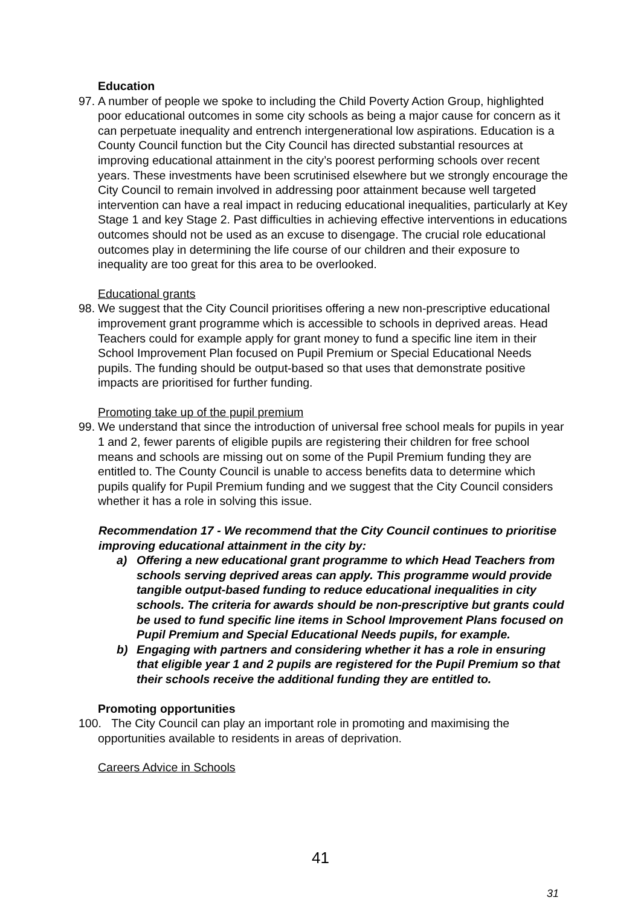Education
97.
A number of people we spoke to including the Child Poverty Action Group, highlighted poor educational outcomes in some city schools as being a major cause for concern as it can perpetuate inequality and entrench intergenerational low aspirations. Education is a County Council function but the City Council has directed substantial resources at improving educational attainment in the city’s poorest performing schools over recent years. These investments have been scrutinised elsewhere but we strongly encourage the City Council to remain involved in addressing poor attainment because well targeted intervention can have a real impact in reducing educational inequalities, particularly at Key Stage 1 and key Stage 2. Past difficulties in achieving effective interventions in educations outcomes should not be used as an excuse to disengage. The crucial role educational outcomes play in determining the life course of our children and their exposure to inequality are too great for this area to be overlooked.
Educational grants
98.
We suggest that the City Council prioritises offering a new non-prescriptive educational improvement grant programme which is accessible to schools in deprived areas. Head Teachers could for example apply for grant money to fund a specific line item in their School Improvement Plan focused on Pupil Premium or Special Educational Needs pupils. The funding should be output-based so that uses that demonstrate positive impacts are prioritised for further funding.
Promoting take up of the pupil premium
99.
We understand that since the introduction of universal free school meals for pupils in year 1 and 2, fewer parents of eligible pupils are registering their children for free school means and schools are missing out on some of the Pupil Premium funding they are entitled to. The County Council is unable to access benefits data to determine which pupils qualify for Pupil Premium funding and we suggest that the City Council considers whether it has a role in solving this issue.
Recommendation 17 - We recommend that the City Council continues to prioritise improving educational attainment in the city by:
a) Offering a new educational grant programme to which Head Teachers from schools serving deprived areas can apply. This programme would provide tangible output-based funding to reduce educational inequalities in city schools. The criteria for awards should be non-prescriptive but grants could be used to fund specific line items in School Improvement Plans focused on Pupil Premium and Special Educational Needs pupils, for example.
b) Engaging with partners and considering whether it has a role in ensuring that eligible year 1 and 2 pupils are registered for the Pupil Premium so that their schools receive the additional funding they are entitled to.
Promoting opportunities
100. The City Council can play an important role in promoting and maximising the opportunities available to residents in areas of deprivation.
Careers Advice in Schools
41
31